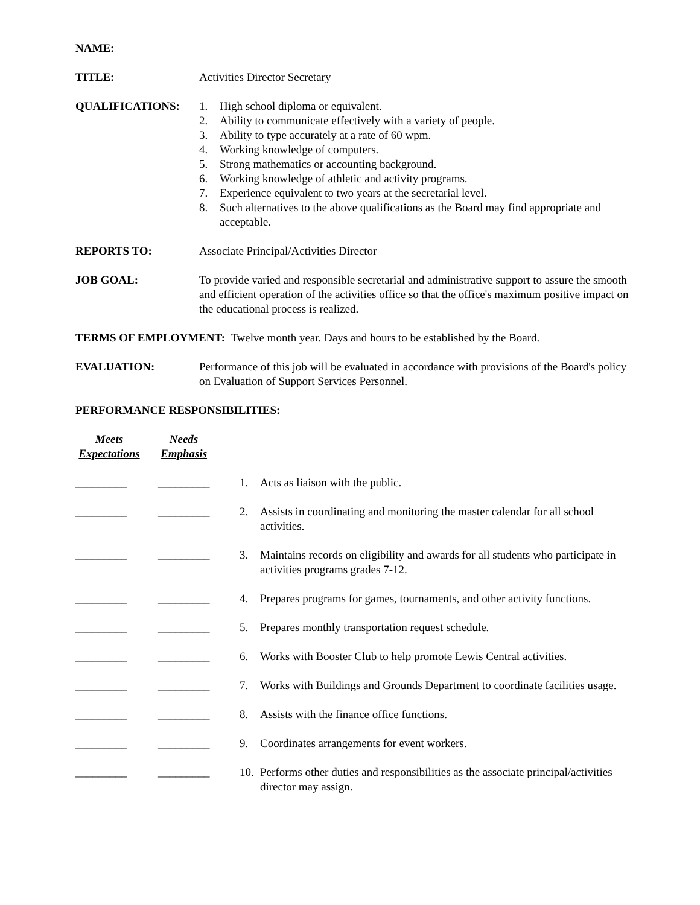NAME:
TITLE: Activities Director Secretary
QUALIFICATIONS: 1. High school diploma or equivalent.
2. Ability to communicate effectively with a variety of people.
3. Ability to type accurately at a rate of 60 wpm.
4. Working knowledge of computers.
5. Strong mathematics or accounting background.
6. Working knowledge of athletic and activity programs.
7. Experience equivalent to two years at the secretarial level.
8. Such alternatives to the above qualifications as the Board may find appropriate and acceptable.
REPORTS TO: Associate Principal/Activities Director
JOB GOAL: To provide varied and responsible secretarial and administrative support to assure the smooth and efficient operation of the activities office so that the office's maximum positive impact on the educational process is realized.
TERMS OF EMPLOYMENT: Twelve month year. Days and hours to be established by the Board.
EVALUATION: Performance of this job will be evaluated in accordance with provisions of the Board's policy on Evaluation of Support Services Personnel.
PERFORMANCE RESPONSIBILITIES:
Meets
Expectations Needs
Emphasis
_________ _________ 1. Acts as liaison with the public.
_________ _________ 2. Assists in coordinating and monitoring the master calendar for all school activities.
_________ _________ 3. Maintains records on eligibility and awards for all students who participate in activities programs grades 7-12.
_________ _________ 4. Prepares programs for games, tournaments, and other activity functions.
_________ _________ 5. Prepares monthly transportation request schedule.
_________ _________ 6. Works with Booster Club to help promote Lewis Central activities.
_________ _________ 7. Works with Buildings and Grounds Department to coordinate facilities usage.
_________ _________ 8. Assists with the finance office functions.
_________ _________ 9. Coordinates arrangements for event workers.
_________ _________ 10. Performs other duties and responsibilities as the associate principal/activities director may assign.